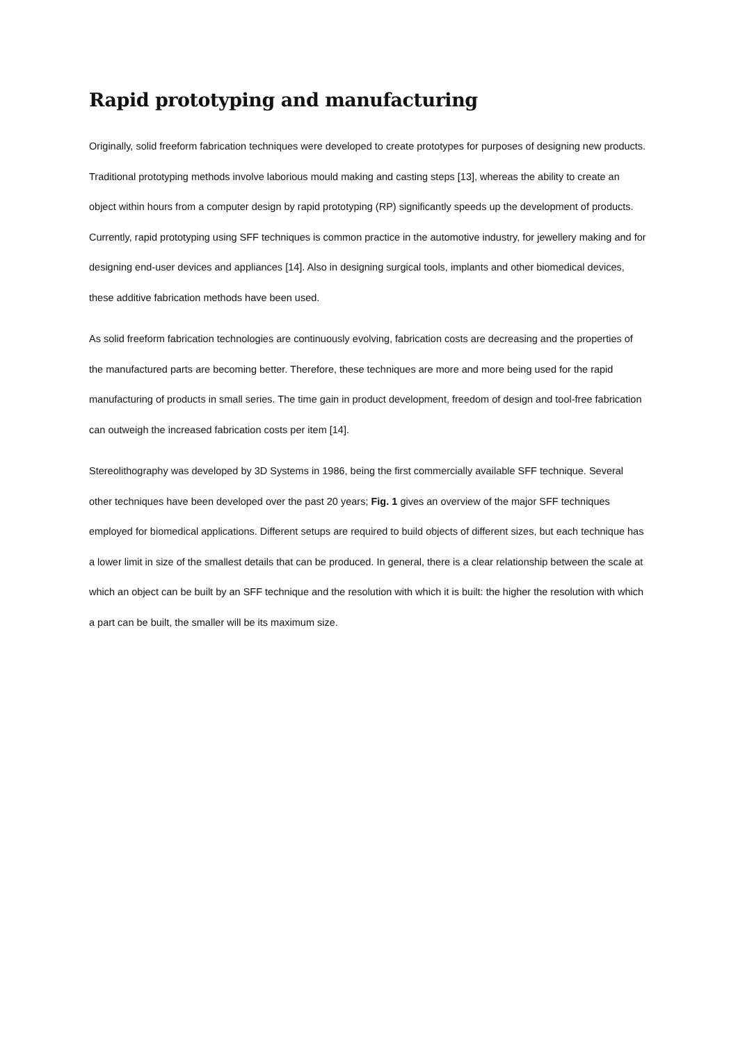Rapid prototyping and manufacturing
Originally, solid freeform fabrication techniques were developed to create prototypes for purposes of designing new products. Traditional prototyping methods involve laborious mould making and casting steps [13], whereas the ability to create an object within hours from a computer design by rapid prototyping (RP) significantly speeds up the development of products. Currently, rapid prototyping using SFF techniques is common practice in the automotive industry, for jewellery making and for designing end-user devices and appliances [14]. Also in designing surgical tools, implants and other biomedical devices, these additive fabrication methods have been used.
As solid freeform fabrication technologies are continuously evolving, fabrication costs are decreasing and the properties of the manufactured parts are becoming better. Therefore, these techniques are more and more being used for the rapid manufacturing of products in small series. The time gain in product development, freedom of design and tool-free fabrication can outweigh the increased fabrication costs per item [14].
Stereolithography was developed by 3D Systems in 1986, being the first commercially available SFF technique. Several other techniques have been developed over the past 20 years; Fig. 1 gives an overview of the major SFF techniques employed for biomedical applications. Different setups are required to build objects of different sizes, but each technique has a lower limit in size of the smallest details that can be produced. In general, there is a clear relationship between the scale at which an object can be built by an SFF technique and the resolution with which it is built: the higher the resolution with which a part can be built, the smaller will be its maximum size.